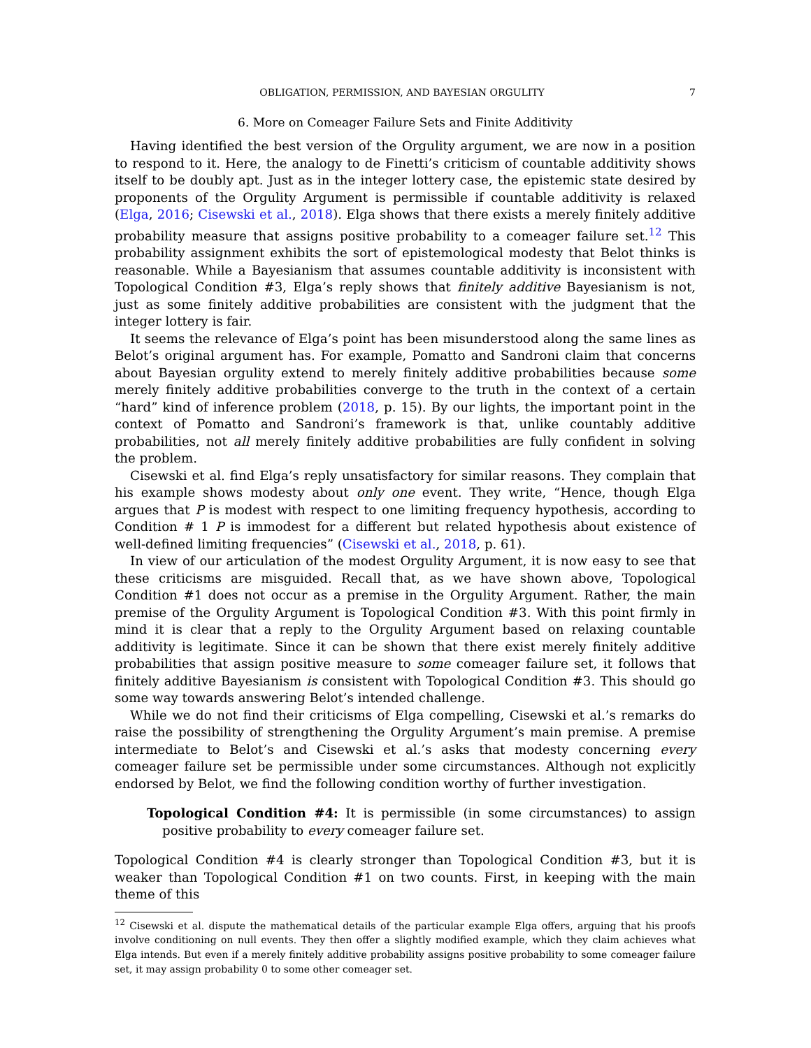OBLIGATION, PERMISSION, AND BAYESIAN ORGULITY 7
6. More on Comeager Failure Sets and Finite Additivity
Having identified the best version of the Orgulity argument, we are now in a position to respond to it. Here, the analogy to de Finetti’s criticism of countable additivity shows itself to be doubly apt. Just as in the integer lottery case, the epistemic state desired by proponents of the Orgulity Argument is permissible if countable additivity is relaxed (Elga, 2016; Cisewski et al., 2018). Elga shows that there exists a merely finitely additive probability measure that assigns positive probability to a comeager failure set.<sup>12</sup> This probability assignment exhibits the sort of epistemological modesty that Belot thinks is reasonable. While a Bayesianism that assumes countable additivity is inconsistent with Topological Condition #3, Elga’s reply shows that finitely additive Bayesianism is not, just as some finitely additive probabilities are consistent with the judgment that the integer lottery is fair.
It seems the relevance of Elga’s point has been misunderstood along the same lines as Belot’s original argument has. For example, Pomatto and Sandroni claim that concerns about Bayesian orgulity extend to merely finitely additive probabilities because some merely finitely additive probabilities converge to the truth in the context of a certain “hard” kind of inference problem (2018, p. 15). By our lights, the important point in the context of Pomatto and Sandroni’s framework is that, unlike countably additive probabilities, not all merely finitely additive probabilities are fully confident in solving the problem.
Cisewski et al. find Elga’s reply unsatisfactory for similar reasons. They complain that his example shows modesty about only one event. They write, “Hence, though Elga argues that P is modest with respect to one limiting frequency hypothesis, according to Condition # 1 P is immodest for a different but related hypothesis about existence of well-defined limiting frequencies” (Cisewski et al., 2018, p. 61).
In view of our articulation of the modest Orgulity Argument, it is now easy to see that these criticisms are misguided. Recall that, as we have shown above, Topological Condition #1 does not occur as a premise in the Orgulity Argument. Rather, the main premise of the Orgulity Argument is Topological Condition #3. With this point firmly in mind it is clear that a reply to the Orgulity Argument based on relaxing countable additivity is legitimate. Since it can be shown that there exist merely finitely additive probabilities that assign positive measure to some comeager failure set, it follows that finitely additive Bayesianism is consistent with Topological Condition #3. This should go some way towards answering Belot’s intended challenge.
While we do not find their criticisms of Elga compelling, Cisewski et al.’s remarks do raise the possibility of strengthening the Orgulity Argument’s main premise. A premise intermediate to Belot’s and Cisewski et al.’s asks that modesty concerning every comeager failure set be permissible under some circumstances. Although not explicitly endorsed by Belot, we find the following condition worthy of further investigation.
Topological Condition #4: It is permissible (in some circumstances) to assign positive probability to every comeager failure set.
Topological Condition #4 is clearly stronger than Topological Condition #3, but it is weaker than Topological Condition #1 on two counts. First, in keeping with the main theme of this
<sup>12</sup> Cisewski et al. dispute the mathematical details of the particular example Elga offers, arguing that his proofs involve conditioning on null events. They then offer a slightly modified example, which they claim achieves what Elga intends. But even if a merely finitely additive probability assigns positive probability to some comeager failure set, it may assign probability 0 to some other comeager set.